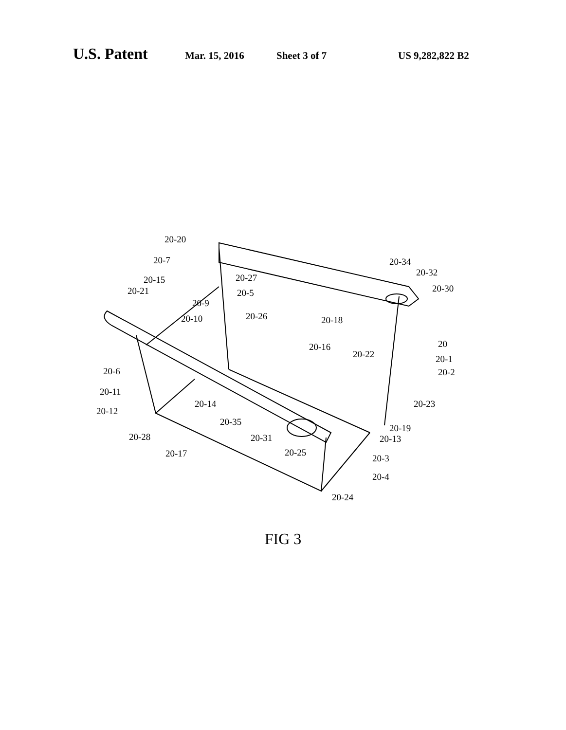U.S. Patent Mar. 15, 2016 Sheet 3 of 7 US 9,282,822 B2
20-20
20-7 20-34
20-32 20-27
20-30
20-15
20-21 20-5
20-9
20-18 20-10 20-26
20 20-16
20-22 20-1
20-6 20-2
20-11
20-14 20-23
20-12
20-35
20-19
20-28 20-31 20-13
20-17 20-25
20-3
20-4
20-24
FIG 3